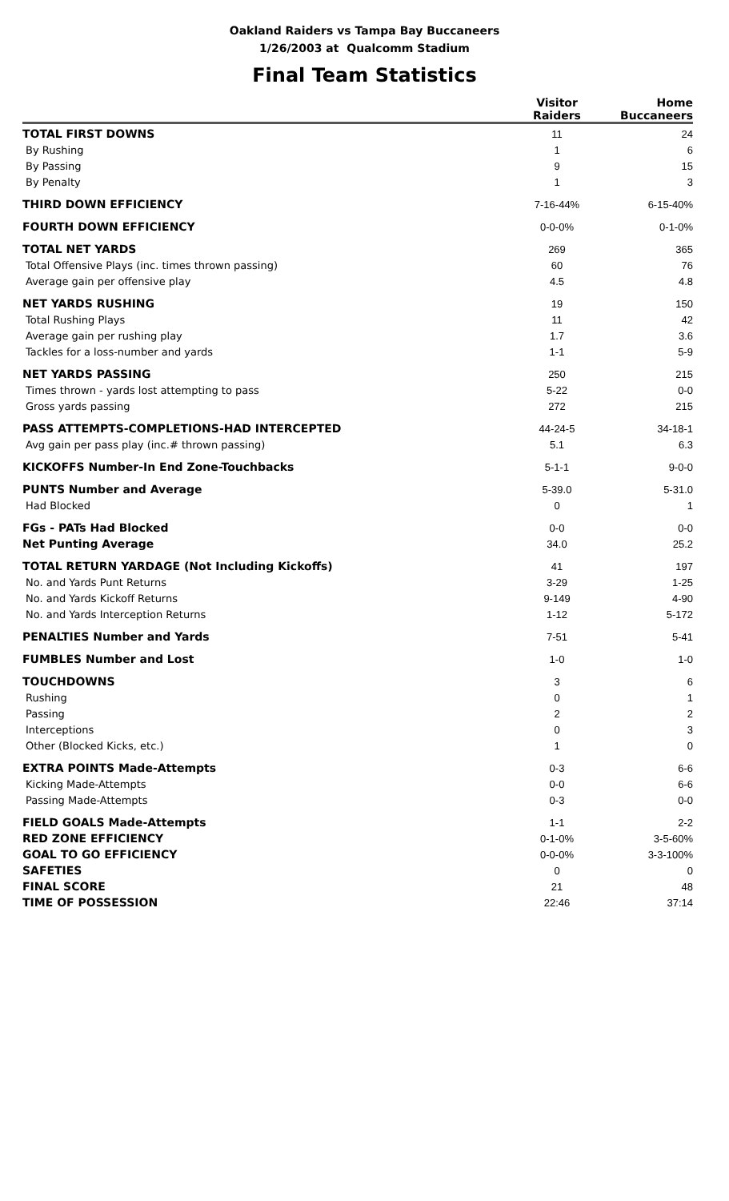Oakland Raiders vs Tampa Bay Buccaneers
1/26/2003 at Qualcomm Stadium
Final Team Statistics
| | Visitor | Home |
| --- | --- | --- |
| | Raiders | Buccaneers |
| TOTAL FIRST DOWNS | 11 | 24 |
| By Rushing | 1 | 6 |
| By Passing | 9 | 15 |
| By Penalty | 1 | 3 |
| THIRD DOWN EFFICIENCY | 7-16-44% | 6-15-40% |
| FOURTH DOWN EFFICIENCY | 0-0-0% | 0-1-0% |
| TOTAL NET YARDS | 269 | 365 |
| Total Offensive Plays (inc. times thrown passing) | 60 | 76 |
| Average gain per offensive play | 4.5 | 4.8 |
| NET YARDS RUSHING | 19 | 150 |
| Total Rushing Plays | 11 | 42 |
| Average gain per rushing play | 1.7 | 3.6 |
| Tackles for a loss-number and yards | 1-1 | 5-9 |
| NET YARDS PASSING | 250 | 215 |
| Times thrown - yards lost attempting to pass | 5-22 | 0-0 |
| Gross yards passing | 272 | 215 |
| PASS ATTEMPTS-COMPLETIONS-HAD INTERCEPTED | 44-24-5 | 34-18-1 |
| Avg gain per pass play (inc.# thrown passing) | 5.1 | 6.3 |
| KICKOFFS Number-In End Zone-Touchbacks | 5-1-1 | 9-0-0 |
| PUNTS Number and Average | 5-39.0 | 5-31.0 |
| Had Blocked | 0 | 1 |
| FGs - PATs Had Blocked | 0-0 | 0-0 |
| Net Punting Average | 34.0 | 25.2 |
| TOTAL RETURN YARDAGE (Not Including Kickoffs) | 41 | 197 |
| No. and Yards Punt Returns | 3-29 | 1-25 |
| No. and Yards Kickoff Returns | 9-149 | 4-90 |
| No. and Yards Interception Returns | 1-12 | 5-172 |
| PENALTIES Number and Yards | 7-51 | 5-41 |
| FUMBLES Number and Lost | 1-0 | 1-0 |
| TOUCHDOWNS | 3 | 6 |
| Rushing | 0 | 1 |
| Passing | 2 | 2 |
| Interceptions | 0 | 3 |
| Other (Blocked Kicks, etc.) | 1 | 0 |
| EXTRA POINTS Made-Attempts | 0-3 | 6-6 |
| Kicking Made-Attempts | 0-0 | 6-6 |
| Passing Made-Attempts | 0-3 | 0-0 |
| FIELD GOALS Made-Attempts | 1-1 | 2-2 |
| RED ZONE EFFICIENCY | 0-1-0% | 3-5-60% |
| GOAL TO GO EFFICIENCY | 0-0-0% | 3-3-100% |
| SAFETIES | 0 | 0 |
| FINAL SCORE | 21 | 48 |
| TIME OF POSSESSION | 22:46 | 37:14 |